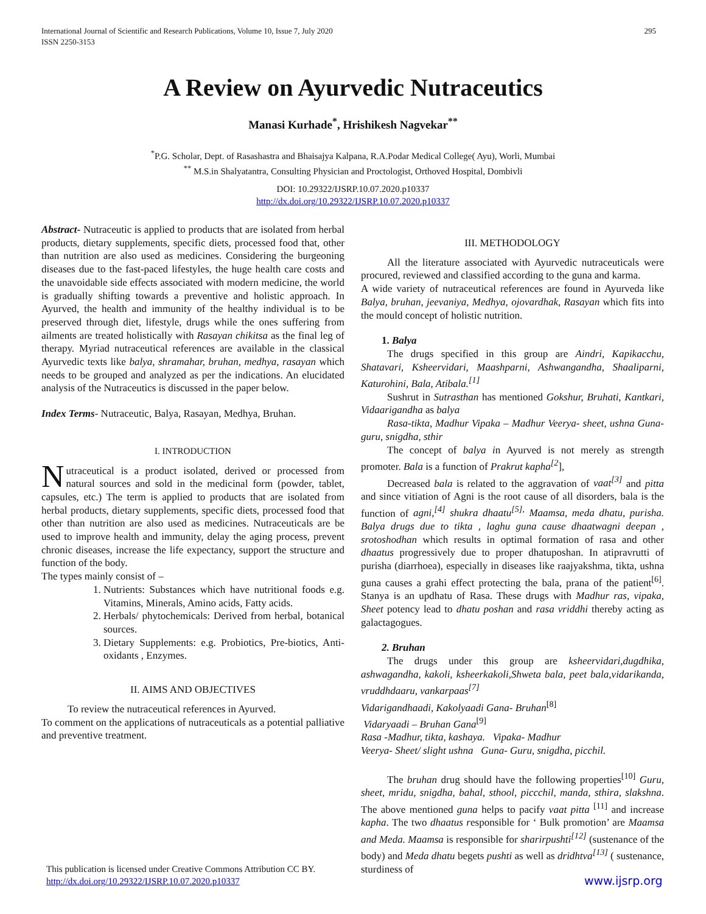International Journal of Scientific and Research Publications, Volume 10, Issue 7, July 2020
ISSN 2250-3153 295
A Review on Ayurvedic Nutraceutics
Manasi Kurhade<sup>*</sup>, Hrishikesh Nagvekar<sup>**</sup>
<sup>*</sup> P.G. Scholar, Dept. of Rasashastra and Bhaisajya Kalpana, R.A.Podar Medical College( Ayu), Worli, Mumbai
<sup>**</sup> M.S.in Shalyatantra, Consulting Physician and Proctologist, Orthoved Hospital, Dombivli
DOI: 10.29322/IJSRP.10.07.2020.p10337
http://dx.doi.org/10.29322/IJSRP.10.07.2020.p10337
Abstract- Nutraceutic is applied to products that are isolated from herbal products, dietary supplements, specific diets, processed food that, other than nutrition are also used as medicines. Considering the burgeoning diseases due to the fast-paced lifestyles, the huge health care costs and the unavoidable side effects associated with modern medicine, the world is gradually shifting towards a preventive and holistic approach. In Ayurved, the health and immunity of the healthy individual is to be preserved through diet, lifestyle, drugs while the ones suffering from ailments are treated holistically with Rasayan chikitsa as the final leg of therapy. Myriad nutraceutical references are available in the classical Ayurvedic texts like balya, shramahar, bruhan, medhya, rasayan which needs to be grouped and analyzed as per the indications. An elucidated analysis of the Nutraceutics is discussed in the paper below.
Index Terms- Nutraceutic, Balya, Rasayan, Medhya, Bruhan.
I. INTRODUCTION
Nutraceutical is a product isolated, derived or processed from natural sources and sold in the medicinal form (powder, tablet, capsules, etc.) The term is applied to products that are isolated from herbal products, dietary supplements, specific diets, processed food that other than nutrition are also used as medicines. Nutraceuticals are be used to improve health and immunity, delay the aging process, prevent chronic diseases, increase the life expectancy, support the structure and function of the body.
The types mainly consist of –
1. Nutrients: Substances which have nutritional foods e.g. Vitamins, Minerals, Amino acids, Fatty acids.
2. Herbals/ phytochemicals: Derived from herbal, botanical sources.
3. Dietary Supplements: e.g. Probiotics, Pre-biotics, Anti- oxidants , Enzymes.
II. AIMS AND OBJECTIVES
To review the nutraceutical references in Ayurved.
To comment on the applications of nutraceuticals as a potential palliative and preventive treatment.
III. METHODOLOGY
All the literature associated with Ayurvedic nutraceuticals were procured, reviewed and classified according to the guna and karma.
A wide variety of nutraceutical references are found in Ayurveda like Balya, bruhan, jeevaniya, Medhya, ojovardhak, Rasayan which fits into the mould concept of holistic nutrition.
1. Balya
The drugs specified in this group are Aindri, Kapikacchu, Shatavari, Ksheervidari, Maashparni, Ashwangandha, Shaaliparni, Katurohini, Bala, Atibala.<sup>[1]</sup>
Sushrut in Sutrasthan has mentioned Gokshur, Bruhati, Kantkari, Vidaarigandha as balya
Rasa-tikta, Madhur Vipaka – Madhur Veerya- sheet, ushna Guna- guru, snigdha, sthir
The concept of balya in Ayurved is not merely as strength promoter. Bala is a function of Prakrut kapha<sup>[2</sup>],
Decreased bala is related to the aggravation of vaat<sup>[3]</sup> and pitta and since vitiation of Agni is the root cause of all disorders, bala is the function of agni,<sup>[4]</sup> shukra dhaatu<sup>[5],</sup> Maamsa, meda dhatu, purisha. Balya drugs due to tikta , laghu guna cause dhaatwagni deepan , srotoshodhan which results in optimal formation of rasa and other dhaatus progressively due to proper dhatuposhan. In atipravrutti of purisha (diarrhoea), especially in diseases like raajyakshma, tikta, ushna guna causes a grahi effect protecting the bala, prana of the patient<sup>[6]</sup>. Stanya is an updhatu of Rasa. These drugs with Madhur ras, vipaka, Sheet potency lead to dhatu poshan and rasa vriddhi thereby acting as galactagogues.
2. Bruhan
The drugs under this group are ksheervidari,dugdhika, ashwagandha, kakoli, ksheerkakoli,Shweta bala, peet bala,vidarikanda, vruddhdaaru, vankarpaas<sup>[7]</sup>
Vidarigandhaadi, Kakolyaadi Gana- Bruhan<sup>[8]</sup>
Vidaryaadi – Bruhan Gana<sup>[9]</sup>
Rasa -Madhur, tikta, kashaya. Vipaka- Madhur
Veerya- Sheet/ slight ushna Guna- Guru, snigdha, picchil.
The bruhan drug should have the following properties<sup>[10]</sup> Guru, sheet, mridu, snigdha, bahal, sthool, piccchil, manda, sthira, slakshna. The above mentioned guna helps to pacify vaat pitta <sup>[11]</sup> and increase kapha. The two dhaatus responsible for ‘ Bulk promotion’ are Maamsa and Meda. Maamsa is responsible for sharirpushti<sup>[12]</sup> (sustenance of the body) and Meda dhatu begets pushti as well as dridhtva<sup>[13]</sup> ( sustenance, sturdiness of
This publication is licensed under Creative Commons Attribution CC BY.
http://dx.doi.org/10.29322/IJSRP.10.07.2020.p10337
www.ijsrp.org